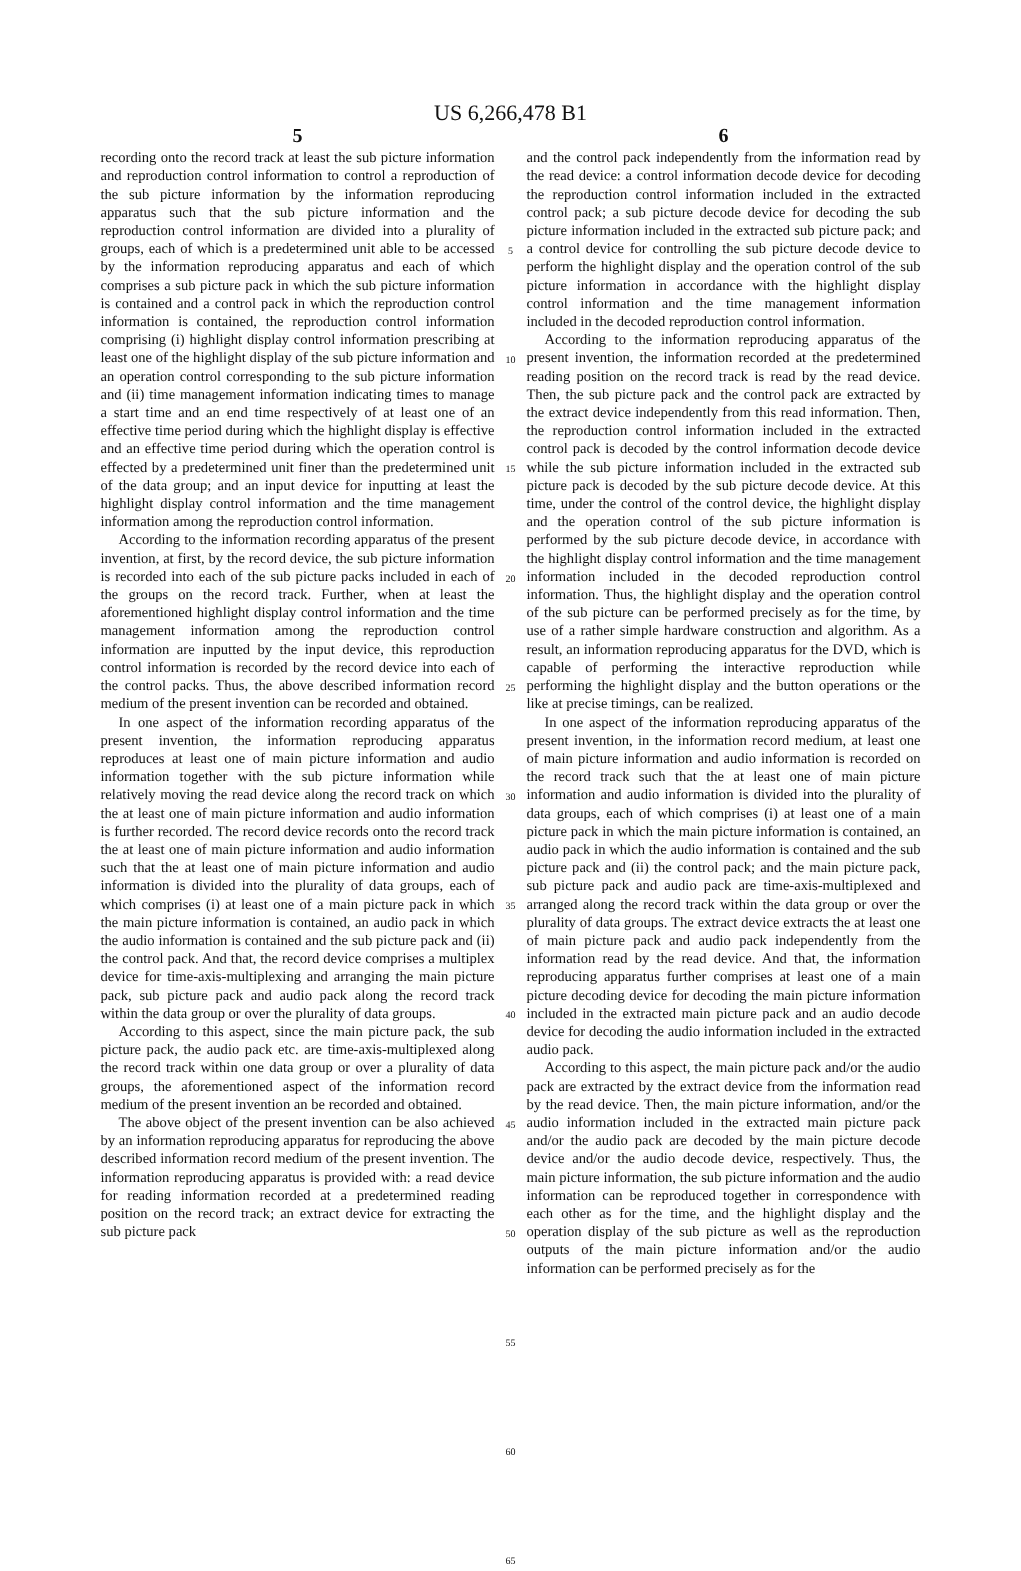US 6,266,478 B1
5
recording onto the record track at least the sub picture information and reproduction control information to control a reproduction of the sub picture information by the information reproducing apparatus such that the sub picture information and the reproduction control information are divided into a plurality of groups, each of which is a predetermined unit able to be accessed by the information reproducing apparatus and each of which comprises a sub picture pack in which the sub picture information is contained and a control pack in which the reproduction control information is contained, the reproduction control information comprising (i) highlight display control information prescribing at least one of the highlight display of the sub picture information and an operation control corresponding to the sub picture information and (ii) time management information indicating times to manage a start time and an end time respectively of at least one of an effective time period during which the highlight display is effective and an effective time period during which the operation control is effected by a predetermined unit finer than the predetermined unit of the data group; and an input device for inputting at least the highlight display control information and the time management information among the reproduction control information.
According to the information recording apparatus of the present invention, at first, by the record device, the sub picture information is recorded into each of the sub picture packs included in each of the groups on the record track. Further, when at least the aforementioned highlight display control information and the time management information among the reproduction control information are inputted by the input device, this reproduction control information is recorded by the record device into each of the control packs. Thus, the above described information record medium of the present invention can be recorded and obtained.
In one aspect of the information recording apparatus of the present invention, the information reproducing apparatus reproduces at least one of main picture information and audio information together with the sub picture information while relatively moving the read device along the record track on which the at least one of main picture information and audio information is further recorded. The record device records onto the record track the at least one of main picture information and audio information such that the at least one of main picture information and audio information is divided into the plurality of data groups, each of which comprises (i) at least one of a main picture pack in which the main picture information is contained, an audio pack in which the audio information is contained and the sub picture pack and (ii) the control pack. And that, the record device comprises a multiplex device for time-axis-multiplexing and arranging the main picture pack, sub picture pack and audio pack along the record track within the data group or over the plurality of data groups.
According to this aspect, since the main picture pack, the sub picture pack, the audio pack etc. are time-axis-multiplexed along the record track within one data group or over a plurality of data groups, the aforementioned aspect of the information record medium of the present invention an be recorded and obtained.
The above object of the present invention can be also achieved by an information reproducing apparatus for reproducing the above described information record medium of the present invention. The information reproducing apparatus is provided with: a read device for reading information recorded at a predetermined reading position on the record track; an extract device for extracting the sub picture pack
5
10
15
20
25
30
35
40
45
50
55
60
65
6
and the control pack independently from the information read by the read device: a control information decode device for decoding the reproduction control information included in the extracted control pack; a sub picture decode device for decoding the sub picture information included in the extracted sub picture pack; and a control device for controlling the sub picture decode device to perform the highlight display and the operation control of the sub picture information in accordance with the highlight display control information and the time management information included in the decoded reproduction control information.
According to the information reproducing apparatus of the present invention, the information recorded at the predetermined reading position on the record track is read by the read device. Then, the sub picture pack and the control pack are extracted by the extract device independently from this read information. Then, the reproduction control information included in the extracted control pack is decoded by the control information decode device while the sub picture information included in the extracted sub picture pack is decoded by the sub picture decode device. At this time, under the control of the control device, the highlight display and the operation control of the sub picture information is performed by the sub picture decode device, in accordance with the highlight display control information and the time management information included in the decoded reproduction control information. Thus, the highlight display and the operation control of the sub picture can be performed precisely as for the time, by use of a rather simple hardware construction and algorithm. As a result, an information reproducing apparatus for the DVD, which is capable of performing the interactive reproduction while performing the highlight display and the button operations or the like at precise timings, can be realized.
In one aspect of the information reproducing apparatus of the present invention, in the information record medium, at least one of main picture information and audio information is recorded on the record track such that the at least one of main picture information and audio information is divided into the plurality of data groups, each of which comprises (i) at least one of a main picture pack in which the main picture information is contained, an audio pack in which the audio information is contained and the sub picture pack and (ii) the control pack; and the main picture pack, sub picture pack and audio pack are time-axis-multiplexed and arranged along the record track within the data group or over the plurality of data groups. The extract device extracts the at least one of main picture pack and audio pack independently from the information read by the read device. And that, the information reproducing apparatus further comprises at least one of a main picture decoding device for decoding the main picture information included in the extracted main picture pack and an audio decode device for decoding the audio information included in the extracted audio pack.
According to this aspect, the main picture pack and/or the audio pack are extracted by the extract device from the information read by the read device. Then, the main picture information, and/or the audio information included in the extracted main picture pack and/or the audio pack are decoded by the main picture decode device and/or the audio decode device, respectively. Thus, the main picture information, the sub picture information and the audio information can be reproduced together in correspondence with each other as for the time, and the highlight display and the operation display of the sub picture as well as the reproduction outputs of the main picture information and/or the audio information can be performed precisely as for the